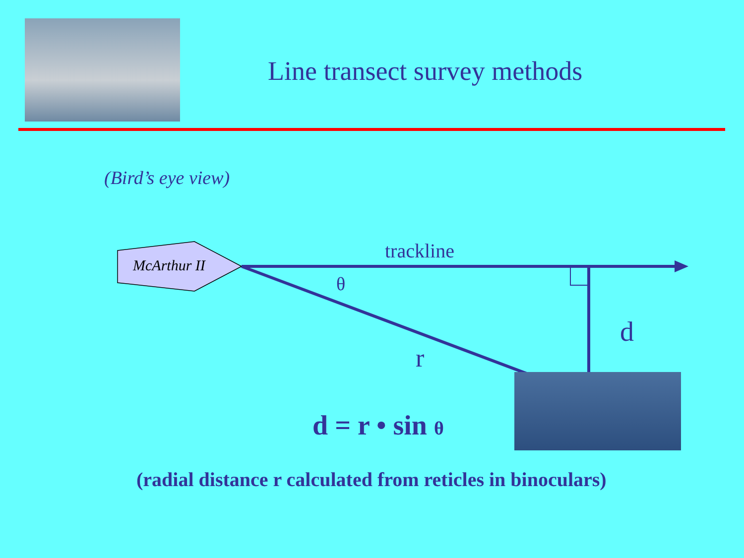Line transect survey methods
(Bird’s eye view)
McArthur II
trackline
θ
d
r
d = r • sin θ
(radial distance r calculated from reticles in binoculars)